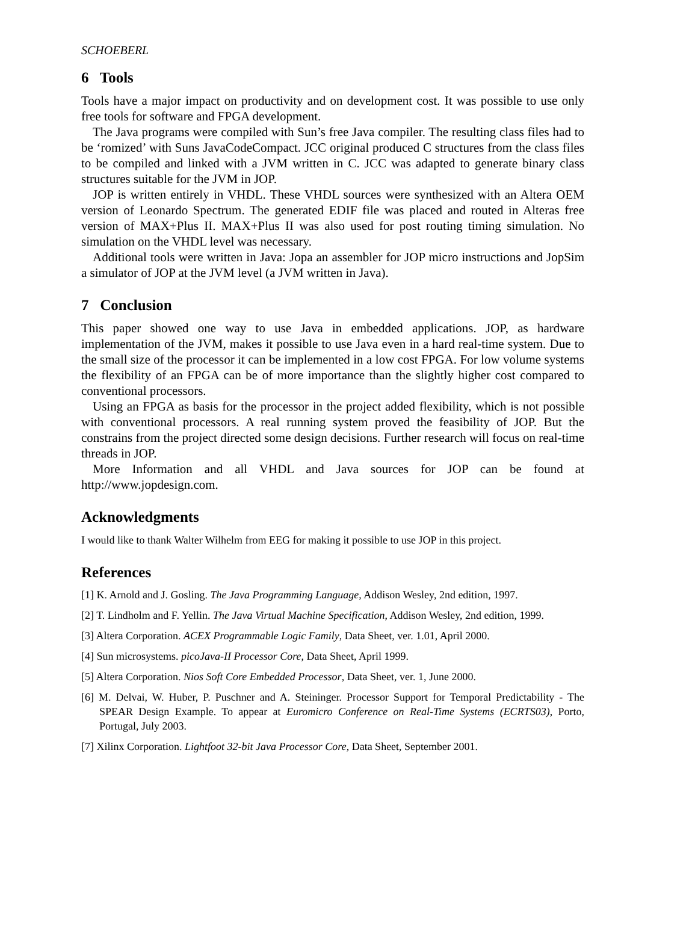SCHOEBERL
6 Tools
Tools have a major impact on productivity and on development cost. It was possible to use only free tools for software and FPGA development.
The Java programs were compiled with Sun’s free Java compiler. The resulting class files had to be ‘romized’ with Suns JavaCodeCompact. JCC original produced C structures from the class files to be compiled and linked with a JVM written in C. JCC was adapted to generate binary class structures suitable for the JVM in JOP.
JOP is written entirely in VHDL. These VHDL sources were synthesized with an Altera OEM version of Leonardo Spectrum. The generated EDIF file was placed and routed in Alteras free version of MAX+Plus II. MAX+Plus II was also used for post routing timing simulation. No simulation on the VHDL level was necessary.
Additional tools were written in Java: Jopa an assembler for JOP micro instructions and JopSim a simulator of JOP at the JVM level (a JVM written in Java).
7 Conclusion
This paper showed one way to use Java in embedded applications. JOP, as hardware implementation of the JVM, makes it possible to use Java even in a hard real-time system. Due to the small size of the processor it can be implemented in a low cost FPGA. For low volume systems the flexibility of an FPGA can be of more importance than the slightly higher cost compared to conventional processors.
Using an FPGA as basis for the processor in the project added flexibility, which is not possible with conventional processors. A real running system proved the feasibility of JOP. But the constrains from the project directed some design decisions. Further research will focus on real-time threads in JOP.
More Information and all VHDL and Java sources for JOP can be found at http://www.jopdesign.com.
Acknowledgments
I would like to thank Walter Wilhelm from EEG for making it possible to use JOP in this project.
References
[1] K. Arnold and J. Gosling. The Java Programming Language, Addison Wesley, 2nd edition, 1997.
[2] T. Lindholm and F. Yellin. The Java Virtual Machine Specification, Addison Wesley, 2nd edition, 1999.
[3] Altera Corporation. ACEX Programmable Logic Family, Data Sheet, ver. 1.01, April 2000.
[4] Sun microsystems. picoJava-II Processor Core, Data Sheet, April 1999.
[5] Altera Corporation. Nios Soft Core Embedded Processor, Data Sheet, ver. 1, June 2000.
[6] M. Delvai, W. Huber, P. Puschner and A. Steininger. Processor Support for Temporal Predictability - The SPEAR Design Example. To appear at Euromicro Conference on Real-Time Systems (ECRTS03), Porto, Portugal, July 2003.
[7] Xilinx Corporation. Lightfoot 32-bit Java Processor Core, Data Sheet, September 2001.